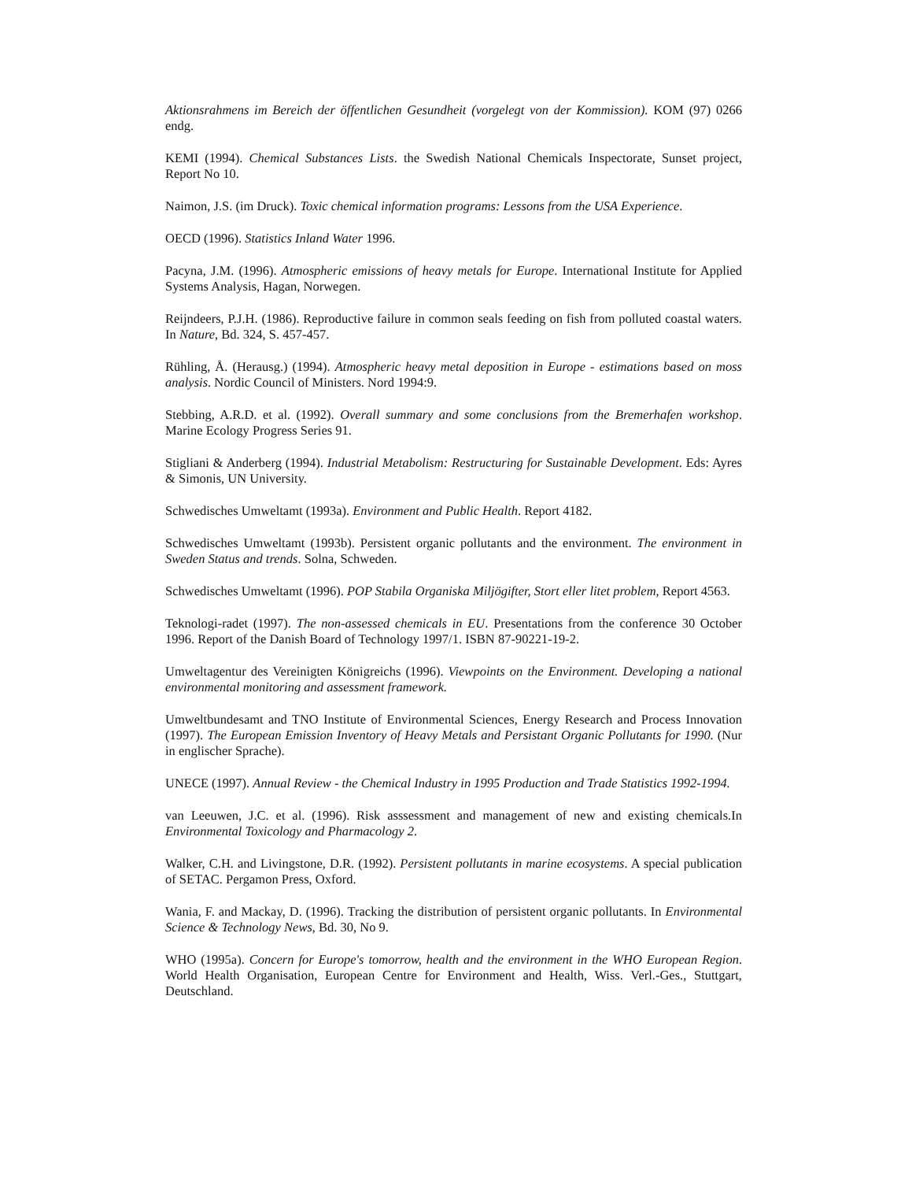Aktionsrahmens im Bereich der öffentlichen Gesundheit (vorgelegt von der Kommission). KOM (97) 0266 endg.
KEMI (1994). Chemical Substances Lists. the Swedish National Chemicals Inspectorate, Sunset project, Report No 10.
Naimon, J.S. (im Druck). Toxic chemical information programs: Lessons from the USA Experience.
OECD (1996). Statistics Inland Water 1996.
Pacyna, J.M. (1996). Atmospheric emissions of heavy metals for Europe. International Institute for Applied Systems Analysis, Hagan, Norwegen.
Reijndeers, P.J.H. (1986). Reproductive failure in common seals feeding on fish from polluted coastal waters. In Nature, Bd. 324, S. 457-457.
Rühling, Å. (Herausg.) (1994). Atmospheric heavy metal deposition in Europe - estimations based on moss analysis. Nordic Council of Ministers. Nord 1994:9.
Stebbing, A.R.D. et al. (1992). Overall summary and some conclusions from the Bremerhafen workshop. Marine Ecology Progress Series 91.
Stigliani & Anderberg (1994). Industrial Metabolism: Restructuring for Sustainable Development. Eds: Ayres & Simonis, UN University.
Schwedisches Umweltamt (1993a). Environment and Public Health. Report 4182.
Schwedisches Umweltamt (1993b). Persistent organic pollutants and the environment. The environment in Sweden Status and trends. Solna, Schweden.
Schwedisches Umweltamt (1996). POP Stabila Organiska Miljögifter, Stort eller litet problem, Report 4563.
Teknologi-radet (1997). The non-assessed chemicals in EU. Presentations from the conference 30 October 1996. Report of the Danish Board of Technology 1997/1. ISBN 87-90221-19-2.
Umweltagentur des Vereinigten Königreichs (1996). Viewpoints on the Environment. Developing a national environmental monitoring and assessment framework.
Umweltbundesamt and TNO Institute of Environmental Sciences, Energy Research and Process Innovation (1997). The European Emission Inventory of Heavy Metals and Persistant Organic Pollutants for 1990. (Nur in englischer Sprache).
UNECE (1997). Annual Review - the Chemical Industry in 1995 Production and Trade Statistics 1992-1994.
van Leeuwen, J.C. et al. (1996). Risk asssessment and management of new and existing chemicals.In Environmental Toxicology and Pharmacology 2.
Walker, C.H. and Livingstone, D.R. (1992). Persistent pollutants in marine ecosystems. A special publication of SETAC. Pergamon Press, Oxford.
Wania, F. and Mackay, D. (1996). Tracking the distribution of persistent organic pollutants. In Environmental Science & Technology News, Bd. 30, No 9.
WHO (1995a). Concern for Europe's tomorrow, health and the environment in the WHO European Region. World Health Organisation, European Centre for Environment and Health, Wiss. Verl.-Ges., Stuttgart, Deutschland.